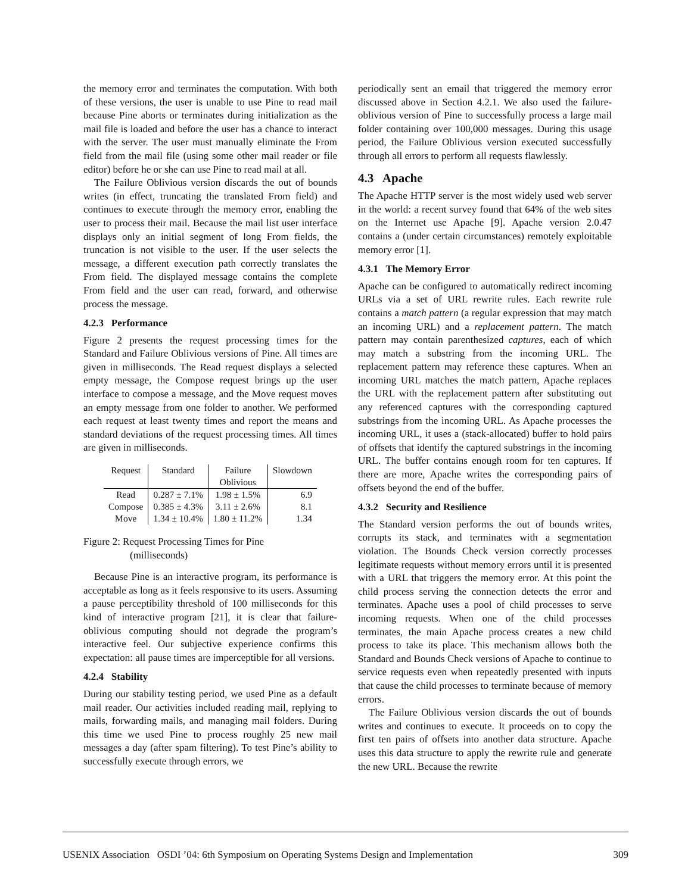the memory error and terminates the computation. With both of these versions, the user is unable to use Pine to read mail because Pine aborts or terminates during initialization as the mail file is loaded and before the user has a chance to interact with the server. The user must manually eliminate the From field from the mail file (using some other mail reader or file editor) before he or she can use Pine to read mail at all.
The Failure Oblivious version discards the out of bounds writes (in effect, truncating the translated From field) and continues to execute through the memory error, enabling the user to process their mail. Because the mail list user interface displays only an initial segment of long From fields, the truncation is not visible to the user. If the user selects the message, a different execution path correctly translates the From field. The displayed message contains the complete From field and the user can read, forward, and otherwise process the message.
4.2.3 Performance
Figure 2 presents the request processing times for the Standard and Failure Oblivious versions of Pine. All times are given in milliseconds. The Read request displays a selected empty message, the Compose request brings up the user interface to compose a message, and the Move request moves an empty message from one folder to another. We performed each request at least twenty times and report the means and standard deviations of the request processing times. All times are given in milliseconds.
| Request | Standard | Failure Oblivious | Slowdown |
| --- | --- | --- | --- |
| Read | 0.287 ± 7.1% | 1.98 ± 1.5% | 6.9 |
| Compose | 0.385 ± 4.3% | 3.11 ± 2.6% | 8.1 |
| Move | 1.34 ± 10.4% | 1.80 ± 11.2% | 1.34 |
Figure 2: Request Processing Times for Pine
(milliseconds)
Because Pine is an interactive program, its performance is acceptable as long as it feels responsive to its users. Assuming a pause perceptibility threshold of 100 milliseconds for this kind of interactive program [21], it is clear that failure-oblivious computing should not degrade the program’s interactive feel. Our subjective experience confirms this expectation: all pause times are imperceptible for all versions.
4.2.4 Stability
During our stability testing period, we used Pine as a default mail reader. Our activities included reading mail, replying to mails, forwarding mails, and managing mail folders. During this time we used Pine to process roughly 25 new mail messages a day (after spam filtering). To test Pine’s ability to successfully execute through errors, we
periodically sent an email that triggered the memory error discussed above in Section 4.2.1. We also used the failure-oblivious version of Pine to successfully process a large mail folder containing over 100,000 messages. During this usage period, the Failure Oblivious version executed successfully through all errors to perform all requests flawlessly.
4.3 Apache
The Apache HTTP server is the most widely used web server in the world: a recent survey found that 64% of the web sites on the Internet use Apache [9]. Apache version 2.0.47 contains a (under certain circumstances) remotely exploitable memory error [1].
4.3.1 The Memory Error
Apache can be configured to automatically redirect incoming URLs via a set of URL rewrite rules. Each rewrite rule contains a match pattern (a regular expression that may match an incoming URL) and a replacement pattern. The match pattern may contain parenthesized captures, each of which may match a substring from the incoming URL. The replacement pattern may reference these captures. When an incoming URL matches the match pattern, Apache replaces the URL with the replacement pattern after substituting out any referenced captures with the corresponding captured substrings from the incoming URL. As Apache processes the incoming URL, it uses a (stack-allocated) buffer to hold pairs of offsets that identify the captured substrings in the incoming URL. The buffer contains enough room for ten captures. If there are more, Apache writes the corresponding pairs of offsets beyond the end of the buffer.
4.3.2 Security and Resilience
The Standard version performs the out of bounds writes, corrupts its stack, and terminates with a segmentation violation. The Bounds Check version correctly processes legitimate requests without memory errors until it is presented with a URL that triggers the memory error. At this point the child process serving the connection detects the error and terminates. Apache uses a pool of child processes to serve incoming requests. When one of the child processes terminates, the main Apache process creates a new child process to take its place. This mechanism allows both the Standard and Bounds Check versions of Apache to continue to service requests even when repeatedly presented with inputs that cause the child processes to terminate because of memory errors.
The Failure Oblivious version discards the out of bounds writes and continues to execute. It proceeds on to copy the first ten pairs of offsets into another data structure. Apache uses this data structure to apply the rewrite rule and generate the new URL. Because the rewrite
USENIX Association OSDI ’04: 6th Symposium on Operating Systems Design and Implementation 309